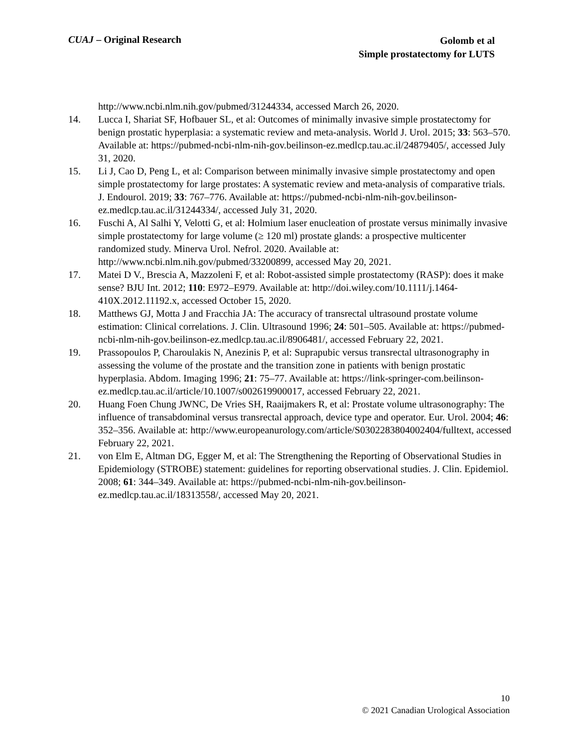CUAJ – Original Research
Golomb et al
Simple prostatectomy for LUTS
http://www.ncbi.nlm.nih.gov/pubmed/31244334, accessed March 26, 2020.
14. Lucca I, Shariat SF, Hofbauer SL, et al: Outcomes of minimally invasive simple prostatectomy for benign prostatic hyperplasia: a systematic review and meta-analysis. World J. Urol. 2015; 33: 563–570. Available at: https://pubmed-ncbi-nlm-nih-gov.beilinson-ez.medlcp.tau.ac.il/24879405/, accessed July 31, 2020.
15. Li J, Cao D, Peng L, et al: Comparison between minimally invasive simple prostatectomy and open simple prostatectomy for large prostates: A systematic review and meta-analysis of comparative trials. J. Endourol. 2019; 33: 767–776. Available at: https://pubmed-ncbi-nlm-nih-gov.beilinson-ez.medlcp.tau.ac.il/31244334/, accessed July 31, 2020.
16. Fuschi A, Al Salhi Y, Velotti G, et al: Holmium laser enucleation of prostate versus minimally invasive simple prostatectomy for large volume (≥ 120 ml) prostate glands: a prospective multicenter randomized study. Minerva Urol. Nefrol. 2020. Available at: http://www.ncbi.nlm.nih.gov/pubmed/33200899, accessed May 20, 2021.
17. Matei D V., Brescia A, Mazzoleni F, et al: Robot-assisted simple prostatectomy (RASP): does it make sense? BJU Int. 2012; 110: E972–E979. Available at: http://doi.wiley.com/10.1111/j.1464-410X.2012.11192.x, accessed October 15, 2020.
18. Matthews GJ, Motta J and Fracchia JA: The accuracy of transrectal ultrasound prostate volume estimation: Clinical correlations. J. Clin. Ultrasound 1996; 24: 501–505. Available at: https://pubmed-ncbi-nlm-nih-gov.beilinson-ez.medlcp.tau.ac.il/8906481/, accessed February 22, 2021.
19. Prassopoulos P, Charoulakis N, Anezinis P, et al: Suprapubic versus transrectal ultrasonography in assessing the volume of the prostate and the transition zone in patients with benign prostatic hyperplasia. Abdom. Imaging 1996; 21: 75–77. Available at: https://link-springer-com.beilinson-ez.medlcp.tau.ac.il/article/10.1007/s002619900017, accessed February 22, 2021.
20. Huang Foen Chung JWNC, De Vries SH, Raaijmakers R, et al: Prostate volume ultrasonography: The influence of transabdominal versus transrectal approach, device type and operator. Eur. Urol. 2004; 46: 352–356. Available at: http://www.europeanurology.com/article/S0302283804002404/fulltext, accessed February 22, 2021.
21. von Elm E, Altman DG, Egger M, et al: The Strengthening the Reporting of Observational Studies in Epidemiology (STROBE) statement: guidelines for reporting observational studies. J. Clin. Epidemiol. 2008; 61: 344–349. Available at: https://pubmed-ncbi-nlm-nih-gov.beilinson-ez.medlcp.tau.ac.il/18313558/, accessed May 20, 2021.
10
© 2021 Canadian Urological Association